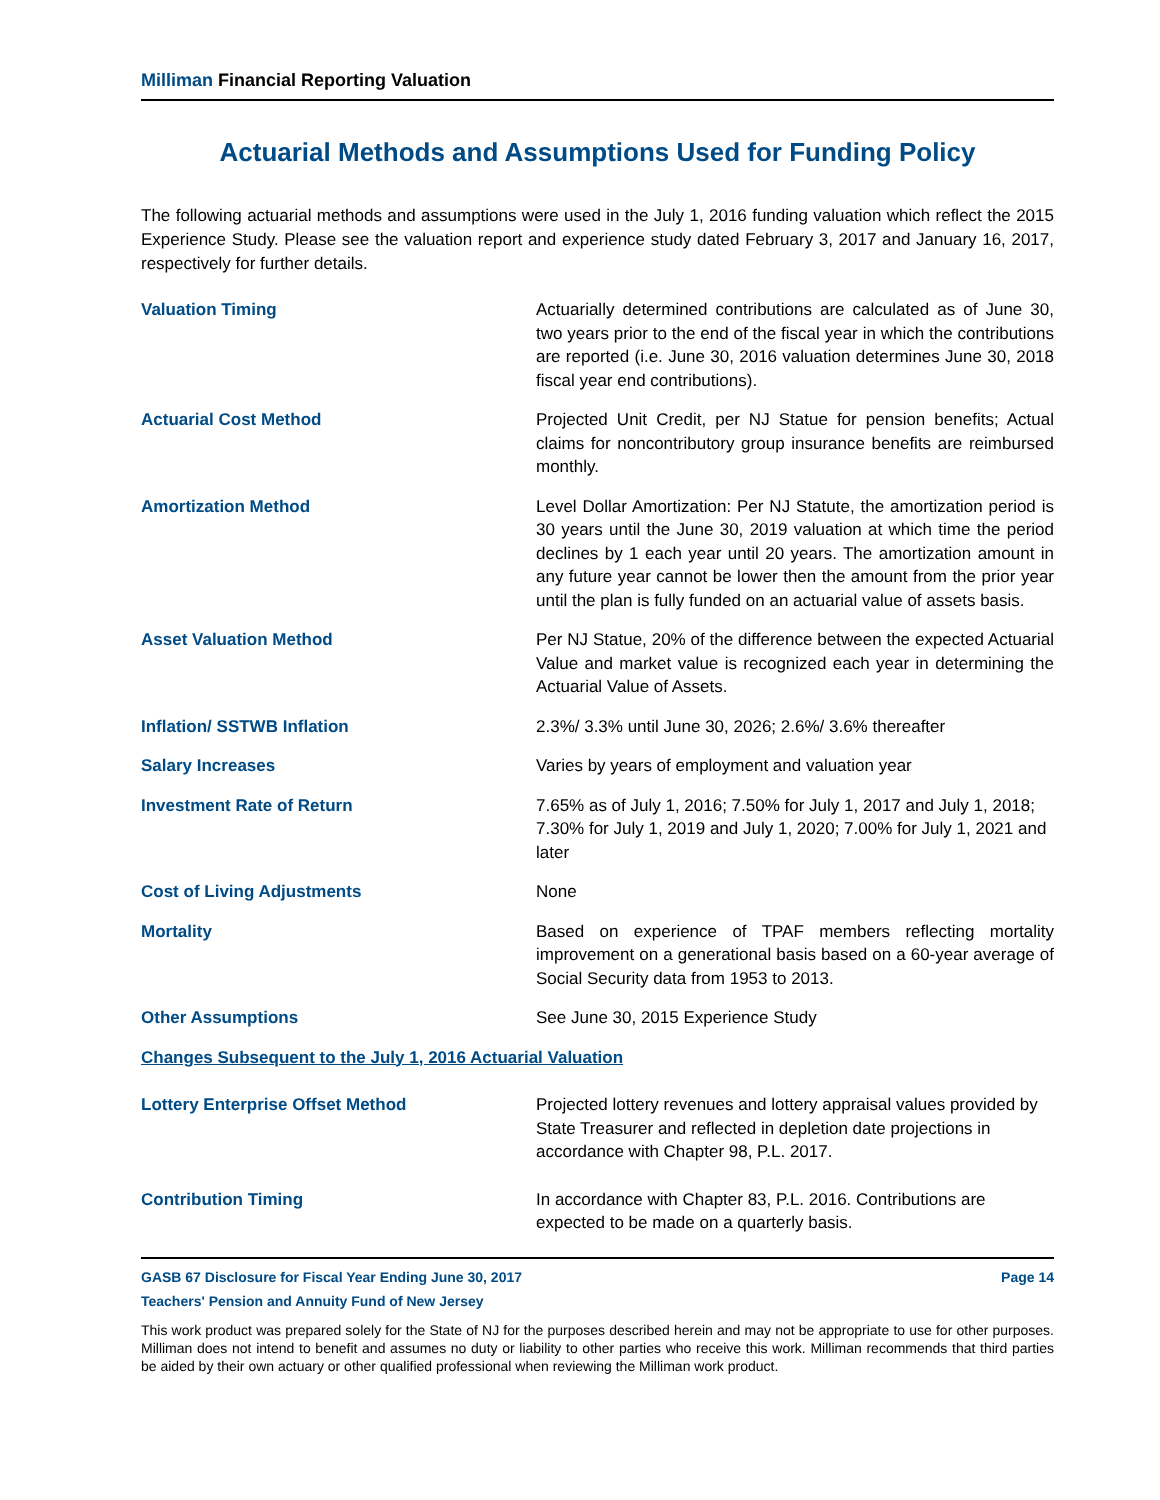Milliman Financial Reporting Valuation
Actuarial Methods and Assumptions Used for Funding Policy
The following actuarial methods and assumptions were used in the July 1, 2016 funding valuation which reflect the 2015 Experience Study. Please see the valuation report and experience study dated February 3, 2017 and January 16, 2017, respectively for further details.
| Valuation Timing | Actuarially determined contributions are calculated as of June 30, two years prior to the end of the fiscal year in which the contributions are reported (i.e. June 30, 2016 valuation determines June 30, 2018 fiscal year end contributions). |
| Actuarial Cost Method | Projected Unit Credit, per NJ Statue for pension benefits; Actual claims for noncontributory group insurance benefits are reimbursed monthly. |
| Amortization Method | Level Dollar Amortization: Per NJ Statute, the amortization period is 30 years until the June 30, 2019 valuation at which time the period declines by 1 each year until 20 years. The amortization amount in any future year cannot be lower then the amount from the prior year until the plan is fully funded on an actuarial value of assets basis. |
| Asset Valuation Method | Per NJ Statue, 20% of the difference between the expected Actuarial Value and market value is recognized each year in determining the Actuarial Value of Assets. |
| Inflation/ SSTWB Inflation | 2.3%/ 3.3% until June 30, 2026; 2.6%/ 3.6% thereafter |
| Salary Increases | Varies by years of employment and valuation year |
| Investment Rate of Return | 7.65% as of July 1, 2016; 7.50% for July 1, 2017 and July 1, 2018; 7.30% for July 1, 2019 and July 1, 2020; 7.00% for July 1, 2021 and later |
| Cost of Living Adjustments | None |
| Mortality | Based on experience of TPAF members reflecting mortality improvement on a generational basis based on a 60-year average of Social Security data from 1953 to 2013. |
| Other Assumptions | See June 30, 2015 Experience Study |
| Changes Subsequent to the July 1, 2016 Actuarial Valuation | |
| Lottery Enterprise Offset Method | Projected lottery revenues and lottery appraisal values provided by State Treasurer and reflected in depletion date projections in accordance with Chapter 98, P.L. 2017. |
| Contribution Timing | In accordance with Chapter 83, P.L. 2016. Contributions are expected to be made on a quarterly basis. |
GASB 67 Disclosure for Fiscal Year Ending June 30, 2017 Page 14
Teachers' Pension and Annuity Fund of New Jersey
This work product was prepared solely for the State of NJ for the purposes described herein and may not be appropriate to use for other purposes. Milliman does not intend to benefit and assumes no duty or liability to other parties who receive this work. Milliman recommends that third parties be aided by their own actuary or other qualified professional when reviewing the Milliman work product.